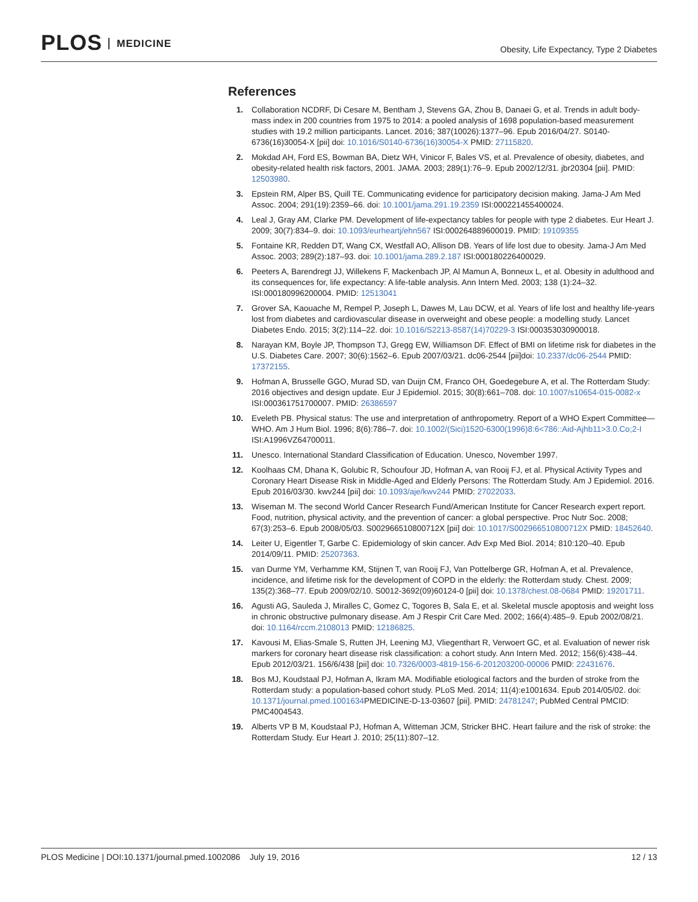PLOS MEDICINE
Obesity, Life Expectancy, Type 2 Diabetes
References
1. Collaboration NCDRF, Di Cesare M, Bentham J, Stevens GA, Zhou B, Danaei G, et al. Trends in adult body-mass index in 200 countries from 1975 to 2014: a pooled analysis of 1698 population-based measurement studies with 19.2 million participants. Lancet. 2016; 387(10026):1377–96. Epub 2016/04/27. S0140-6736(16)30054-X [pii] doi: 10.1016/S0140-6736(16)30054-X PMID: 27115820.
2. Mokdad AH, Ford ES, Bowman BA, Dietz WH, Vinicor F, Bales VS, et al. Prevalence of obesity, diabetes, and obesity-related health risk factors, 2001. JAMA. 2003; 289(1):76–9. Epub 2002/12/31. jbr20304 [pii]. PMID: 12503980.
3. Epstein RM, Alper BS, Quill TE. Communicating evidence for participatory decision making. Jama-J Am Med Assoc. 2004; 291(19):2359–66. doi: 10.1001/jama.291.19.2359 ISI:000221455400024.
4. Leal J, Gray AM, Clarke PM. Development of life-expectancy tables for people with type 2 diabetes. Eur Heart J. 2009; 30(7):834–9. doi: 10.1093/eurheartj/ehn567 ISI:000264889600019. PMID: 19109355
5. Fontaine KR, Redden DT, Wang CX, Westfall AO, Allison DB. Years of life lost due to obesity. Jama-J Am Med Assoc. 2003; 289(2):187–93. doi: 10.1001/jama.289.2.187 ISI:000180226400029.
6. Peeters A, Barendregt JJ, Willekens F, Mackenbach JP, Al Mamun A, Bonneux L, et al. Obesity in adulthood and its consequences for, life expectancy: A life-table analysis. Ann Intern Med. 2003; 138 (1):24–32. ISI:000180996200004. PMID: 12513041
7. Grover SA, Kaouache M, Rempel P, Joseph L, Dawes M, Lau DCW, et al. Years of life lost and healthy life-years lost from diabetes and cardiovascular disease in overweight and obese people: a modelling study. Lancet Diabetes Endo. 2015; 3(2):114–22. doi: 10.1016/S2213-8587(14)70229-3 ISI:000353030900018.
8. Narayan KM, Boyle JP, Thompson TJ, Gregg EW, Williamson DF. Effect of BMI on lifetime risk for diabetes in the U.S. Diabetes Care. 2007; 30(6):1562–6. Epub 2007/03/21. dc06-2544 [pii]doi: 10.2337/dc06-2544 PMID: 17372155.
9. Hofman A, Brusselle GGO, Murad SD, van Duijn CM, Franco OH, Goedegebure A, et al. The Rotterdam Study: 2016 objectives and design update. Eur J Epidemiol. 2015; 30(8):661–708. doi: 10.1007/s10654-015-0082-x ISI:000361751700007. PMID: 26386597
10. Eveleth PB. Physical status: The use and interpretation of anthropometry. Report of a WHO Expert Committee—WHO. Am J Hum Biol. 1996; 8(6):786–7. doi: 10.1002/(Sici)1520-6300(1996)8:6<786::Aid-Ajhb11>3.0.Co;2-I ISI:A1996VZ64700011.
11. Unesco. International Standard Classification of Education. Unesco, November 1997.
12. Koolhaas CM, Dhana K, Golubic R, Schoufour JD, Hofman A, van Rooij FJ, et al. Physical Activity Types and Coronary Heart Disease Risk in Middle-Aged and Elderly Persons: The Rotterdam Study. Am J Epidemiol. 2016. Epub 2016/03/30. kwv244 [pii] doi: 10.1093/aje/kwv244 PMID: 27022033.
13. Wiseman M. The second World Cancer Research Fund/American Institute for Cancer Research expert report. Food, nutrition, physical activity, and the prevention of cancer: a global perspective. Proc Nutr Soc. 2008; 67(3):253–6. Epub 2008/05/03. S002966510800712X [pii] doi: 10.1017/S002966510800712X PMID: 18452640.
14. Leiter U, Eigentler T, Garbe C. Epidemiology of skin cancer. Adv Exp Med Biol. 2014; 810:120–40. Epub 2014/09/11. PMID: 25207363.
15. van Durme YM, Verhamme KM, Stijnen T, van Rooij FJ, Van Pottelberge GR, Hofman A, et al. Prevalence, incidence, and lifetime risk for the development of COPD in the elderly: the Rotterdam study. Chest. 2009; 135(2):368–77. Epub 2009/02/10. S0012-3692(09)60124-0 [pii] doi: 10.1378/chest.08-0684 PMID: 19201711.
16. Agusti AG, Sauleda J, Miralles C, Gomez C, Togores B, Sala E, et al. Skeletal muscle apoptosis and weight loss in chronic obstructive pulmonary disease. Am J Respir Crit Care Med. 2002; 166(4):485–9. Epub 2002/08/21. doi: 10.1164/rccm.2108013 PMID: 12186825.
17. Kavousi M, Elias-Smale S, Rutten JH, Leening MJ, Vliegenthart R, Verwoert GC, et al. Evaluation of newer risk markers for coronary heart disease risk classification: a cohort study. Ann Intern Med. 2012; 156(6):438–44. Epub 2012/03/21. 156/6/438 [pii] doi: 10.7326/0003-4819-156-6-201203200-00006 PMID: 22431676.
18. Bos MJ, Koudstaal PJ, Hofman A, Ikram MA. Modifiable etiological factors and the burden of stroke from the Rotterdam study: a population-based cohort study. PLoS Med. 2014; 11(4):e1001634. Epub 2014/05/02. doi: 10.1371/journal.pmed.1001634 PMEDICINE-D-13-03607 [pii]. PMID: 24781247; PubMed Central PMCID: PMC4004543.
19. Alberts VP B M, Koudstaal PJ, Hofman A, Witteman JCM, Stricker BHC. Heart failure and the risk of stroke: the Rotterdam Study. Eur Heart J. 2010; 25(11):807–12.
PLOS Medicine | DOI:10.1371/journal.pmed.1002086 July 19, 2016
12 / 13